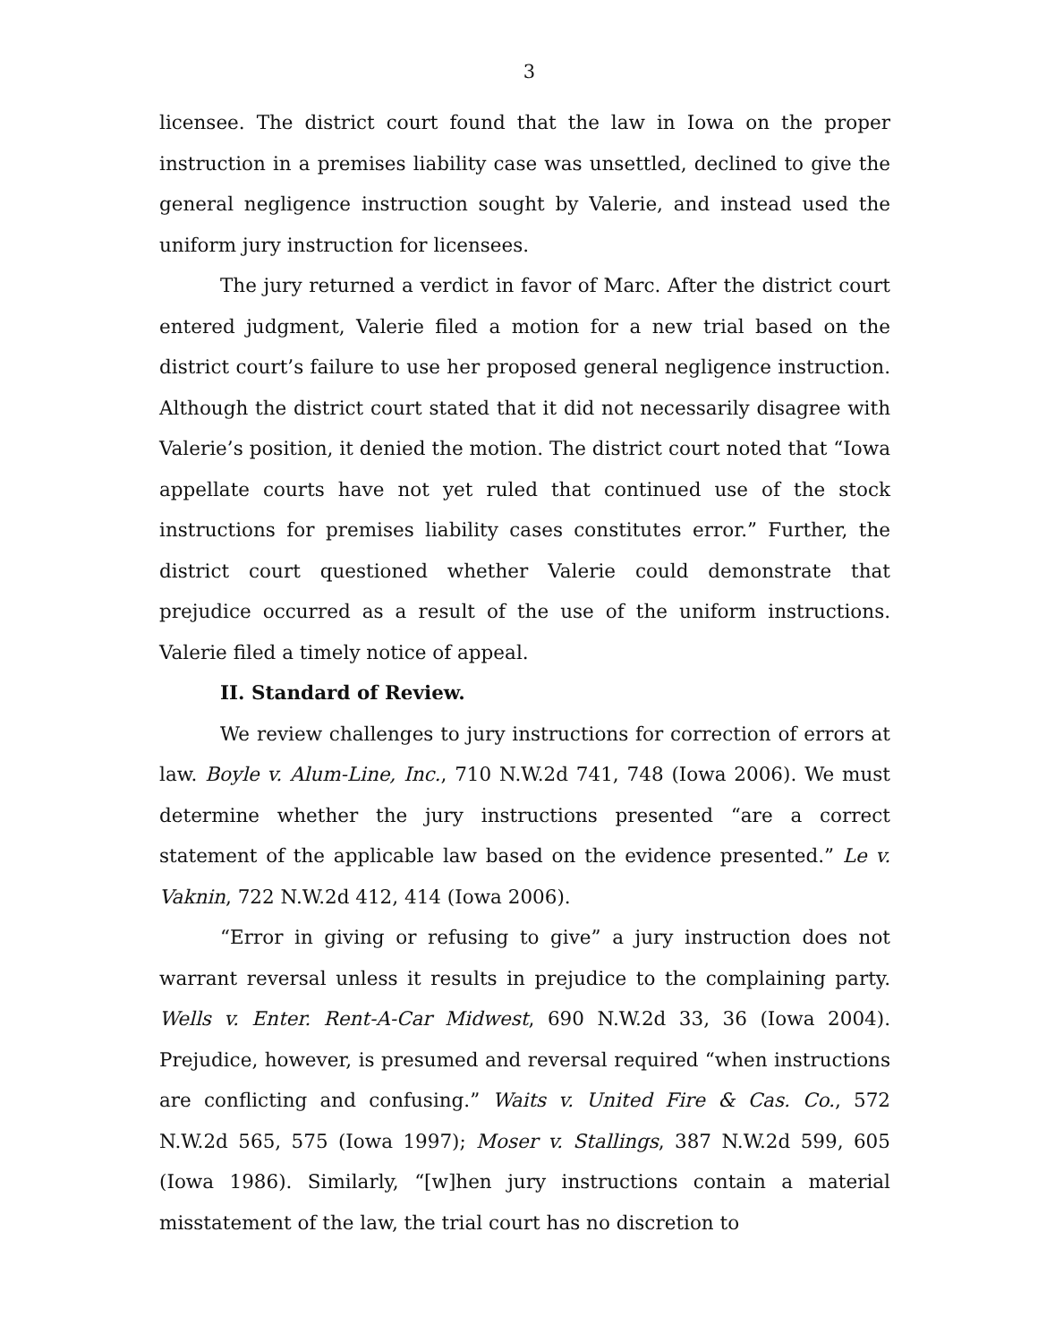3
licensee. The district court found that the law in Iowa on the proper instruction in a premises liability case was unsettled, declined to give the general negligence instruction sought by Valerie, and instead used the uniform jury instruction for licensees.
The jury returned a verdict in favor of Marc. After the district court entered judgment, Valerie filed a motion for a new trial based on the district court’s failure to use her proposed general negligence instruction. Although the district court stated that it did not necessarily disagree with Valerie’s position, it denied the motion. The district court noted that “Iowa appellate courts have not yet ruled that continued use of the stock instructions for premises liability cases constitutes error.” Further, the district court questioned whether Valerie could demonstrate that prejudice occurred as a result of the use of the uniform instructions. Valerie filed a timely notice of appeal.
II. Standard of Review.
We review challenges to jury instructions for correction of errors at law. Boyle v. Alum-Line, Inc., 710 N.W.2d 741, 748 (Iowa 2006). We must determine whether the jury instructions presented “are a correct statement of the applicable law based on the evidence presented.” Le v. Vaknin, 722 N.W.2d 412, 414 (Iowa 2006).
“Error in giving or refusing to give” a jury instruction does not warrant reversal unless it results in prejudice to the complaining party. Wells v. Enter. Rent-A-Car Midwest, 690 N.W.2d 33, 36 (Iowa 2004). Prejudice, however, is presumed and reversal required “when instructions are conflicting and confusing.” Waits v. United Fire & Cas. Co., 572 N.W.2d 565, 575 (Iowa 1997); Moser v. Stallings, 387 N.W.2d 599, 605 (Iowa 1986). Similarly, “[w]hen jury instructions contain a material misstatement of the law, the trial court has no discretion to